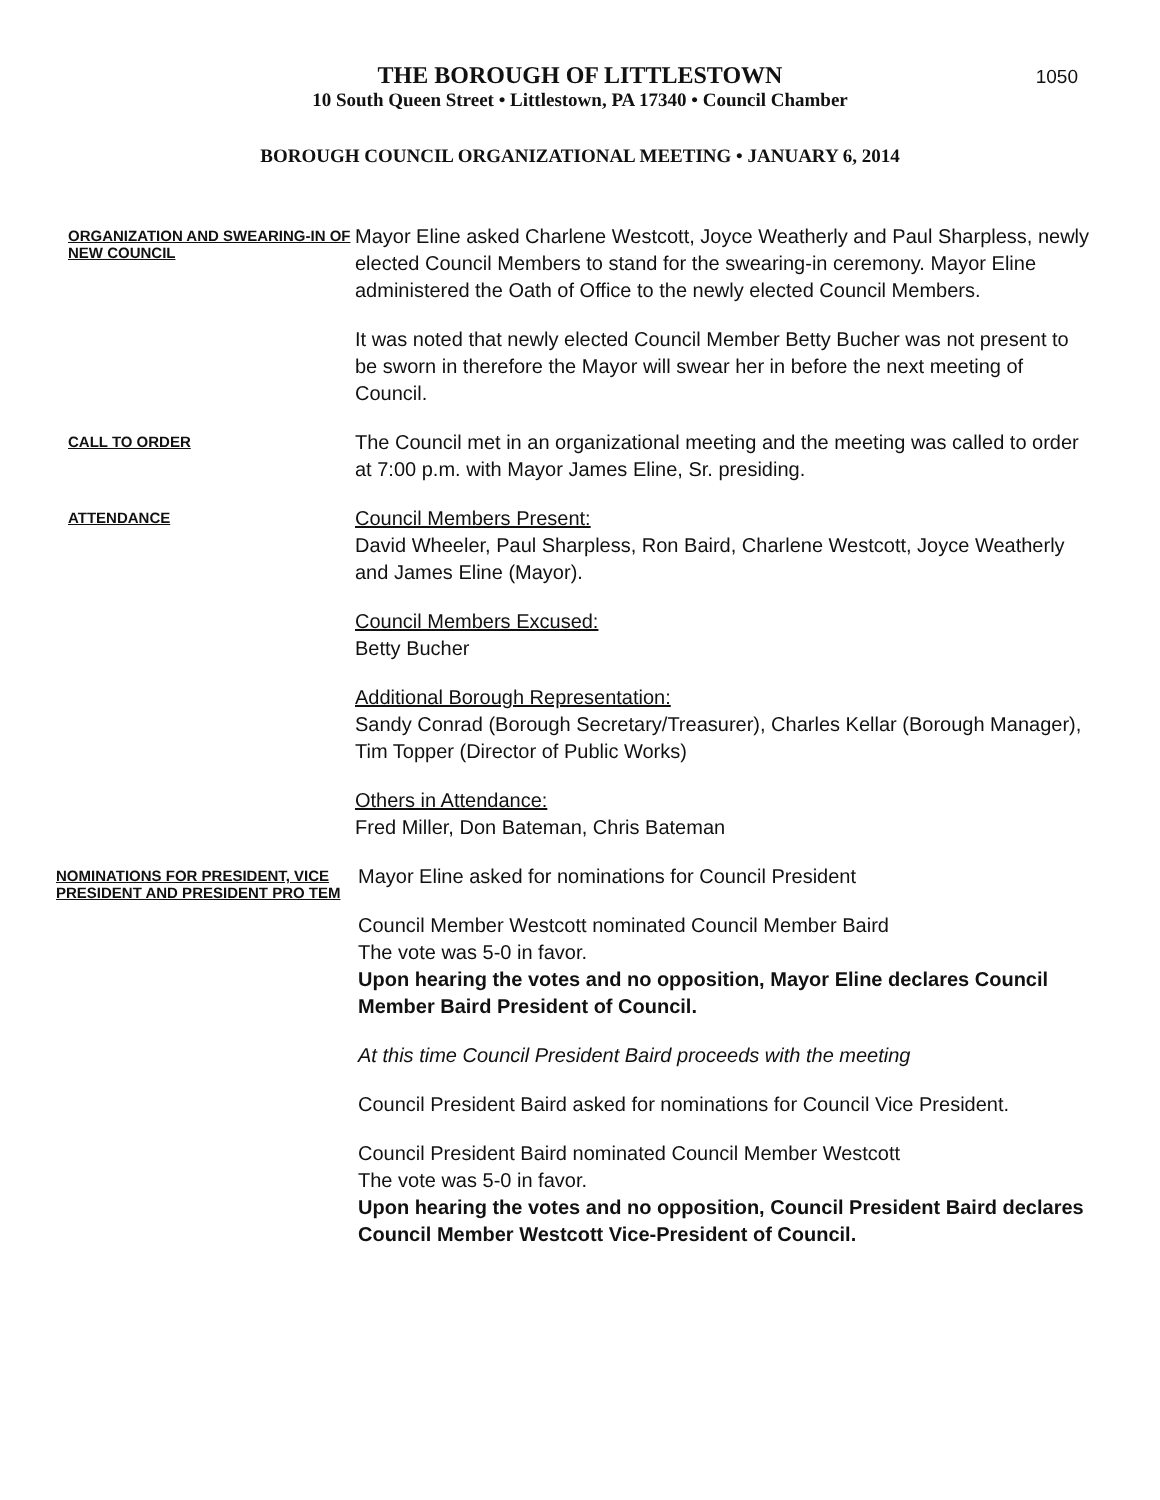1050
THE BOROUGH OF LITTLESTOWN
10 South Queen Street • Littlestown, PA 17340 • Council Chamber
BOROUGH COUNCIL ORGANIZATIONAL MEETING • JANUARY 6, 2014
ORGANIZATION AND SWEARING-IN OF NEW COUNCIL
Mayor Eline asked Charlene Westcott, Joyce Weatherly and Paul Sharpless, newly elected Council Members to stand for the swearing-in ceremony. Mayor Eline administered the Oath of Office to the newly elected Council Members.
It was noted that newly elected Council Member Betty Bucher was not present to be sworn in therefore the Mayor will swear her in before the next meeting of Council.
CALL TO ORDER
The Council met in an organizational meeting and the meeting was called to order at 7:00 p.m. with Mayor James Eline, Sr. presiding.
ATTENDANCE
Council Members Present:
David Wheeler, Paul Sharpless, Ron Baird, Charlene Westcott, Joyce Weatherly and James Eline (Mayor).
Council Members Excused:
Betty Bucher
Additional Borough Representation:
Sandy Conrad (Borough Secretary/Treasurer), Charles Kellar (Borough Manager), Tim Topper (Director of Public Works)
Others in Attendance:
Fred Miller, Don Bateman, Chris Bateman
NOMINATIONS FOR PRESIDENT, VICE PRESIDENT AND PRESIDENT PRO TEM
Mayor Eline asked for nominations for Council President
Council Member Westcott nominated Council Member Baird
The vote was 5-0 in favor.
Upon hearing the votes and no opposition, Mayor Eline declares Council Member Baird President of Council.
At this time Council President Baird proceeds with the meeting
Council President Baird asked for nominations for Council Vice President.
Council President Baird nominated Council Member Westcott
The vote was 5-0 in favor.
Upon hearing the votes and no opposition, Council President Baird declares Council Member Westcott Vice-President of Council.